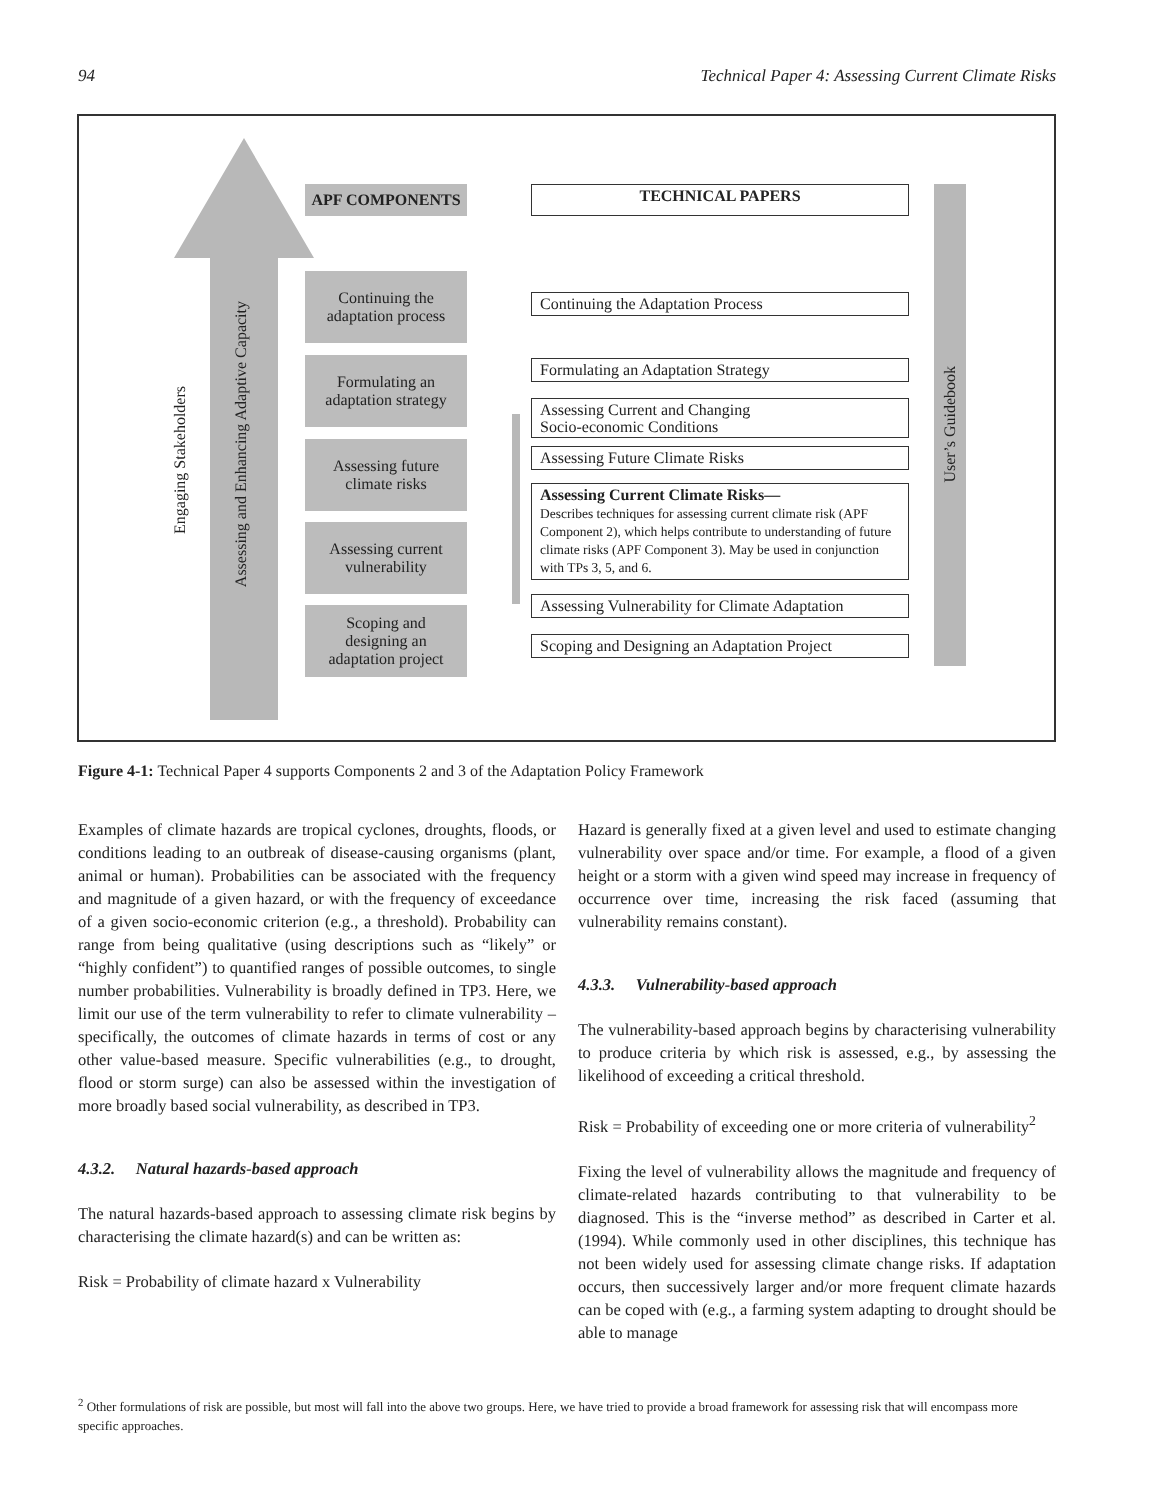94 Technical Paper 4: Assessing Current Climate Risks
Engaging Stakeholders
Assessing and Enhancing Adaptive Capacity
APF COMPONENTS TECHNICAL PAPERS
Continuing the
adaptation process
Formulating an
adaptation strategy
Assessing future
climate risks
Assessing current
vulnerability
Scoping and
designing an
adaptation project
Continuing the Adaptation Process
Formulating an Adaptation Strategy
Assessing Current and Changing
Socio-economic Conditions
Assessing Future Climate Risks
Assessing Current Climate Risks—
Describes techniques for assessing current climate risk (APF Component 2), which helps contribute to understanding of future climate risks (APF Component 3). May be used in conjunction with TPs 3, 5, and 6.
Assessing Vulnerability for Climate Adaptation
Scoping and Designing an Adaptation Project
User’s Guidebook
Figure 4-1: Technical Paper 4 supports Components 2 and 3 of the Adaptation Policy Framework
Examples of climate hazards are tropical cyclones, droughts, floods, or conditions leading to an outbreak of disease-causing organisms (plant, animal or human). Probabilities can be associated with the frequency and magnitude of a given hazard, or with the frequency of exceedance of a given socio-economic criterion (e.g., a threshold). Probability can range from being qualitative (using descriptions such as “likely” or “highly confident”) to quantified ranges of possible outcomes, to single number probabilities. Vulnerability is broadly defined in TP3. Here, we limit our use of the term vulnerability to refer to climate vulnerability – specifically, the outcomes of climate hazards in terms of cost or any other value-based measure. Specific vulnerabilities (e.g., to drought, flood or storm surge) can also be assessed within the investigation of more broadly based social vulnerability, as described in TP3.
4.3.2. Natural hazards-based approach
The natural hazards-based approach to assessing climate risk begins by characterising the climate hazard(s) and can be written as:
Risk = Probability of climate hazard x Vulnerability
Hazard is generally fixed at a given level and used to estimate changing vulnerability over space and/or time. For example, a flood of a given height or a storm with a given wind speed may increase in frequency of occurrence over time, increasing the risk faced (assuming that vulnerability remains constant).
4.3.3. Vulnerability-based approach
The vulnerability-based approach begins by characterising vulnerability to produce criteria by which risk is assessed, e.g., by assessing the likelihood of exceeding a critical threshold.
Risk = Probability of exceeding one or more criteria of vulnerability<sup>2</sup>
Fixing the level of vulnerability allows the magnitude and frequency of climate-related hazards contributing to that vulnerability to be diagnosed. This is the “inverse method” as described in Carter et al. (1994). While commonly used in other disciplines, this technique has not been widely used for assessing climate change risks. If adaptation occurs, then successively larger and/or more frequent climate hazards can be coped with (e.g., a farming system adapting to drought should be able to manage
<sup>2</sup> Other formulations of risk are possible, but most will fall into the above two groups. Here, we have tried to provide a broad framework for assessing risk that will encompass more specific approaches.